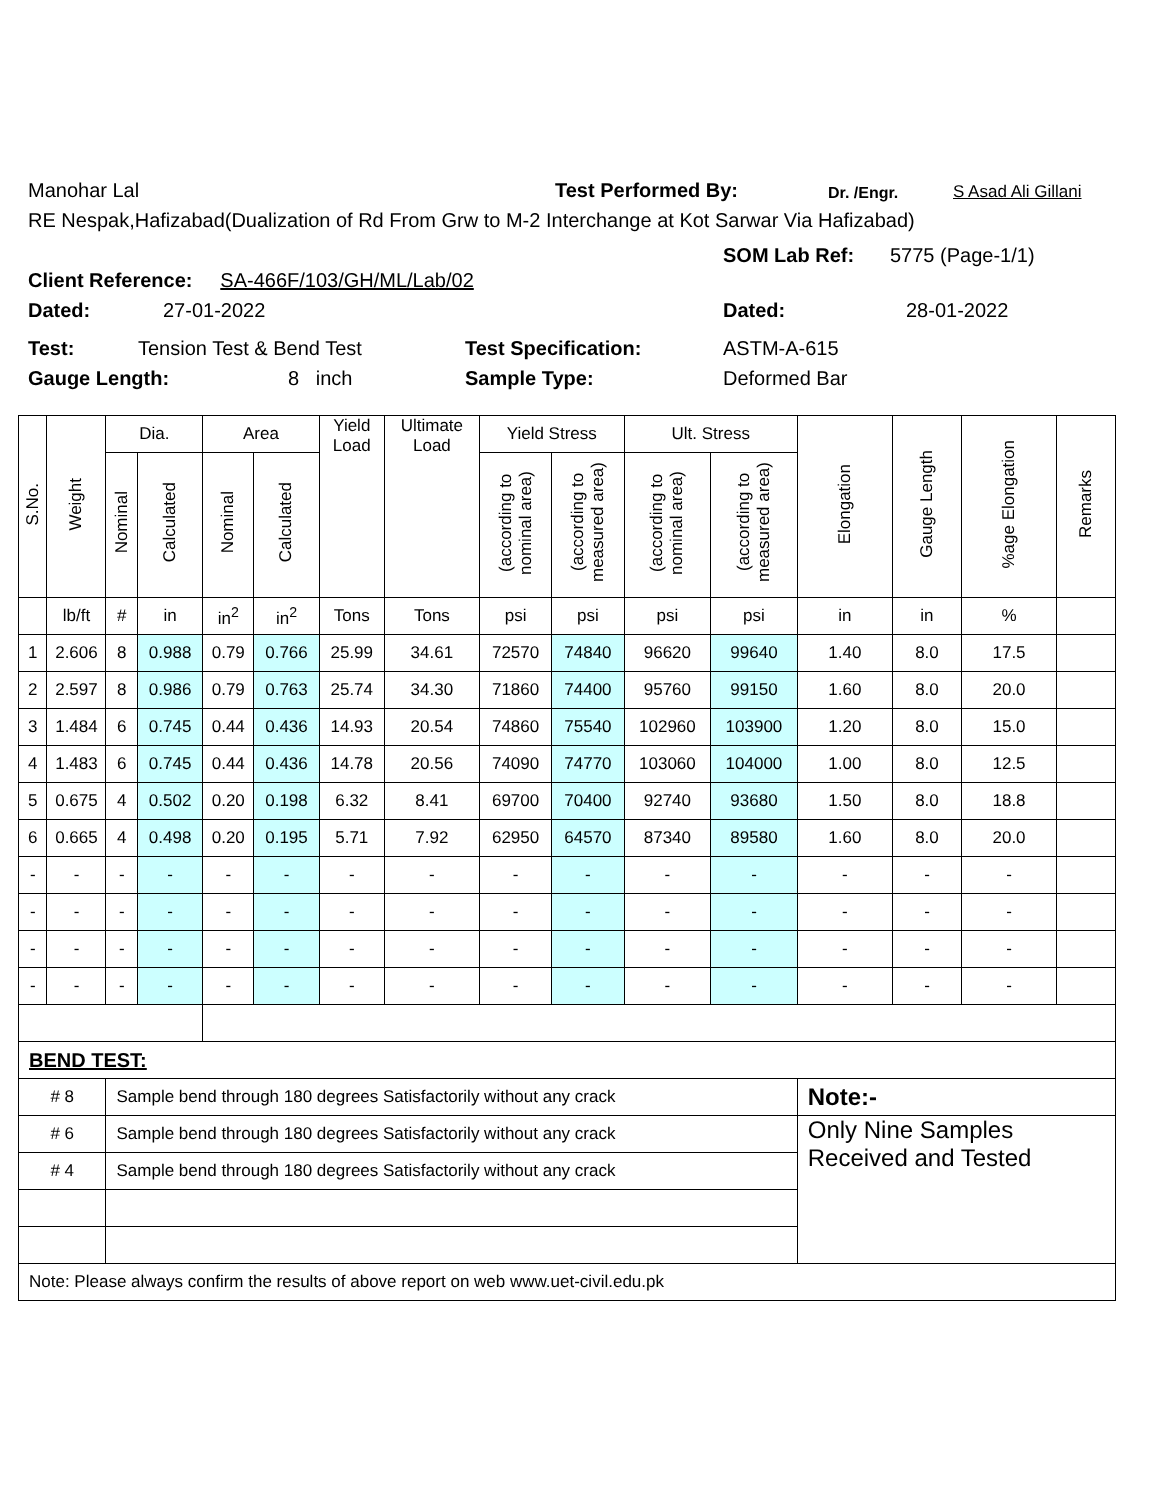Manohar Lal Test Performed By: Dr. /Engr. S Asad Ali Gillani
RE Nespak,Hafizabad(Dualization of Rd From Grw to M-2 Interchange at Kot Sarwar Via Hafizabad)
Client Reference: SA-466F/103/GH/ML/Lab/02
SOM Lab Ref: 5775 (Page-1/1)
Dated: 27-01-2022 Dated: 28-01-2022
Test: Tension Test & Bend Test Test Specification: ASTM-A-615
Gauge Length: 8 inch Sample Type: Deformed Bar
| S.No. | Weight | Dia. | | Area | | Yield Load | Ultimate Load | Yield Stress | | Ult. Stress | | Elongation | Gauge Length | %age Elongation | Remarks |
| --- | --- | --- | --- | --- | --- | --- | --- | --- | --- | --- | --- | --- | --- | --- | --- |
| | | Nominal | Calculated | Nominal | Calculated | | | (according to nominal area) | (according to measured area) | (according to nominal area) | (according to measured area) | | | | |
| | lb/ft | # | in | in<sup>2</sup> | in<sup>2</sup> | Tons | Tons | psi | psi | psi | psi | in | in | % | |
| 1 | 2.606 | 8 | 0.988 | 0.79 | 0.766 | 25.99 | 34.61 | 72570 | 74840 | 96620 | 99640 | 1.40 | 8.0 | 17.5 | |
| 2 | 2.597 | 8 | 0.986 | 0.79 | 0.763 | 25.74 | 34.30 | 71860 | 74400 | 95760 | 99150 | 1.60 | 8.0 | 20.0 | |
| 3 | 1.484 | 6 | 0.745 | 0.44 | 0.436 | 14.93 | 20.54 | 74860 | 75540 | 102960 | 103900 | 1.20 | 8.0 | 15.0 | |
| 4 | 1.483 | 6 | 0.745 | 0.44 | 0.436 | 14.78 | 20.56 | 74090 | 74770 | 103060 | 104000 | 1.00 | 8.0 | 12.5 | |
| 5 | 0.675 | 4 | 0.502 | 0.20 | 0.198 | 6.32 | 8.41 | 69700 | 70400 | 92740 | 93680 | 1.50 | 8.0 | 18.8 | |
| 6 | 0.665 | 4 | 0.498 | 0.20 | 0.195 | 5.71 | 7.92 | 62950 | 64570 | 87340 | 89580 | 1.60 | 8.0 | 20.0 | |
| - | - | - | - | - | - | - | - | - | - | - | - | - | - | - | |
| - | - | - | - | - | - | - | - | - | - | - | - | - | - | - | |
| - | - | - | - | - | - | - | - | - | - | - | - | - | - | - | |
| - | - | - | - | - | - | - | - | - | - | - | - | - | - | - | |
| BEND TEST: | | | | | | | | | | | | | | | |
| # 8 | | Sample bend through 180 degrees Satisfactorily without any crack | | | | | | | | | | Note:- | | | |
| # 6 | | Sample bend through 180 degrees Satisfactorily without any crack | | | | | | | | | | Only Nine Samples Received and Tested | | | |
| # 4 | | Sample bend through 180 degrees Satisfactorily without any crack | | | | | | | | | | | | | |
| Note: Please always confirm the results of above report on web www.uet-civil.edu.pk | | | | | | | | | | | | | | | |